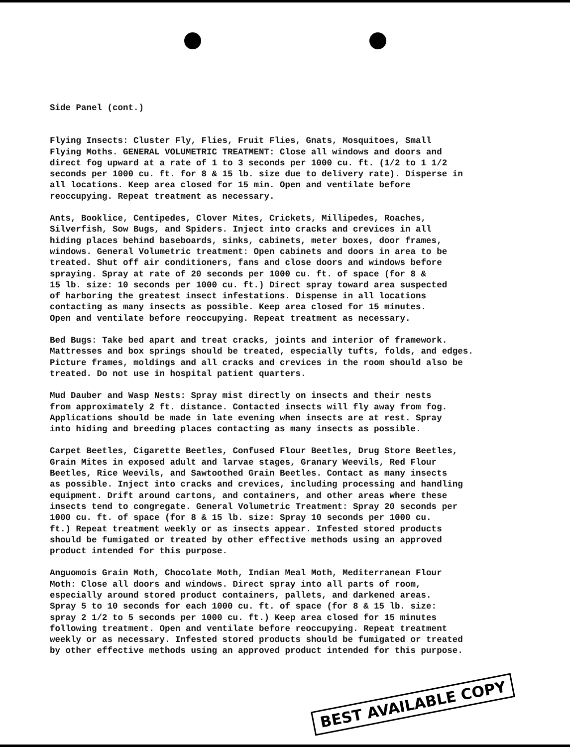Side Panel (cont.)
Flying Insects: Cluster Fly, Flies, Fruit Flies, Gnats, Mosquitoes, Small Flying Moths. GENERAL VOLUMETRIC TREATMENT: Close all windows and doors and direct fog upward at a rate of 1 to 3 seconds per 1000 cu. ft. (1/2 to 1 1/2 seconds per 1000 cu. ft. for 8 & 15 lb. size due to delivery rate). Disperse in all locations. Keep area closed for 15 min. Open and ventilate before reoccupying. Repeat treatment as necessary.
Ants, Booklice, Centipedes, Clover Mites, Crickets, Millipedes, Roaches, Silverfish, Sow Bugs, and Spiders. Inject into cracks and crevices in all hiding places behind baseboards, sinks, cabinets, meter boxes, door frames, windows. General Volumetric treatment: Open cabinets and doors in area to be treated. Shut off air conditioners, fans and close doors and windows before spraying. Spray at rate of 20 seconds per 1000 cu. ft. of space (for 8 & 15 lb. size: 10 seconds per 1000 cu. ft.) Direct spray toward area suspected of harboring the greatest insect infestations. Dispense in all locations contacting as many insects as possible. Keep area closed for 15 minutes. Open and ventilate before reoccupying. Repeat treatment as necessary.
Bed Bugs: Take bed apart and treat cracks, joints and interior of framework. Mattresses and box springs should be treated, especially tufts, folds, and edges. Picture frames, moldings and all cracks and crevices in the room should also be treated. Do not use in hospital patient quarters.
Mud Dauber and Wasp Nests: Spray mist directly on insects and their nests from approximately 2 ft. distance. Contacted insects will fly away from fog. Applications should be made in late evening when insects are at rest. Spray into hiding and breeding places contacting as many insects as possible.
Carpet Beetles, Cigarette Beetles, Confused Flour Beetles, Drug Store Beetles, Grain Mites in exposed adult and larvae stages, Granary Weevils, Red Flour Beetles, Rice Weevils, and Sawtoothed Grain Beetles. Contact as many insects as possible. Inject into cracks and crevices, including processing and handling equipment. Drift around cartons, and containers, and other areas where these insects tend to congregate. General Volumetric Treatment: Spray 20 seconds per 1000 cu. ft. of space (for 8 & 15 lb. size: Spray 10 seconds per 1000 cu. ft.) Repeat treatment weekly or as insects appear. Infested stored products should be fumigated or treated by other effective methods using an approved product intended for this purpose.
Anguomois Grain Moth, Chocolate Moth, Indian Meal Moth, Mediterranean Flour Moth: Close all doors and windows. Direct spray into all parts of room, especially around stored product containers, pallets, and darkened areas. Spray 5 to 10 seconds for each 1000 cu. ft. of space (for 8 & 15 lb. size: spray 2 1/2 to 5 seconds per 1000 cu. ft.) Keep area closed for 15 minutes following treatment. Open and ventilate before reoccupying. Repeat treatment weekly or as necessary. Infested stored products should be fumigated or treated by other effective methods using an approved product intended for this purpose.
BEST AVAILABLE COPY